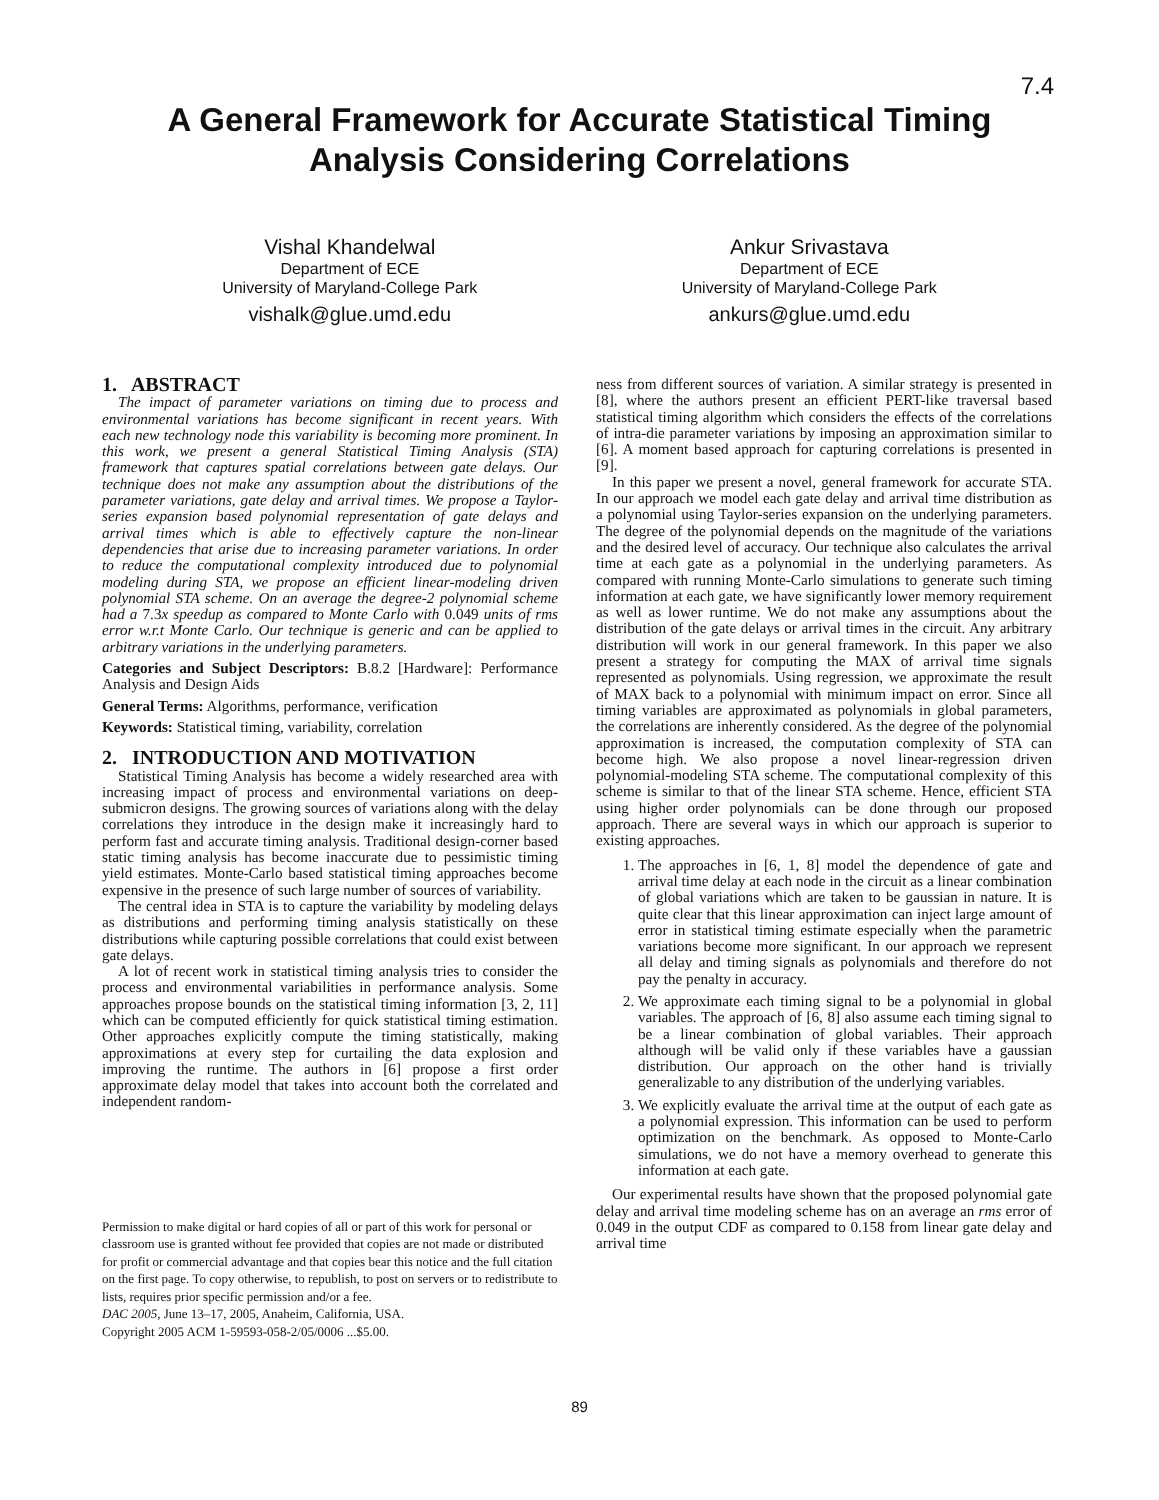7.4
A General Framework for Accurate Statistical Timing Analysis Considering Correlations
Vishal Khandelwal
Department of ECE
University of Maryland-College Park
vishalk@glue.umd.edu
Ankur Srivastava
Department of ECE
University of Maryland-College Park
ankurs@glue.umd.edu
1. ABSTRACT
The impact of parameter variations on timing due to process and environmental variations has become significant in recent years. With each new technology node this variability is becoming more prominent. In this work, we present a general Statistical Timing Analysis (STA) framework that captures spatial correlations between gate delays. Our technique does not make any assumption about the distributions of the parameter variations, gate delay and arrival times. We propose a Taylor-series expansion based polynomial representation of gate delays and arrival times which is able to effectively capture the non-linear dependencies that arise due to increasing parameter variations. In order to reduce the computational complexity introduced due to polynomial modeling during STA, we propose an efficient linear-modeling driven polynomial STA scheme. On an average the degree-2 polynomial scheme had a 7.3x speedup as compared to Monte Carlo with 0.049 units of rms error w.r.t Monte Carlo. Our technique is generic and can be applied to arbitrary variations in the underlying parameters.
Categories and Subject Descriptors: B.8.2 [Hardware]: Performance Analysis and Design Aids
General Terms: Algorithms, performance, verification
Keywords: Statistical timing, variability, correlation
2. INTRODUCTION AND MOTIVATION
Statistical Timing Analysis has become a widely researched area with increasing impact of process and environmental variations on deep-submicron designs. The growing sources of variations along with the delay correlations they introduce in the design make it increasingly hard to perform fast and accurate timing analysis. Traditional design-corner based static timing analysis has become inaccurate due to pessimistic timing yield estimates. Monte-Carlo based statistical timing approaches become expensive in the presence of such large number of sources of variability.
The central idea in STA is to capture the variability by modeling delays as distributions and performing timing analysis statistically on these distributions while capturing possible correlations that could exist between gate delays.
A lot of recent work in statistical timing analysis tries to consider the process and environmental variabilities in performance analysis. Some approaches propose bounds on the statistical timing information [3, 2, 11] which can be computed efficiently for quick statistical timing estimation. Other approaches explicitly compute the timing statistically, making approximations at every step for curtailing the data explosion and improving the runtime. The authors in [6] propose a first order approximate delay model that takes into account both the correlated and independent random-
Permission to make digital or hard copies of all or part of this work for personal or classroom use is granted without fee provided that copies are not made or distributed for profit or commercial advantage and that copies bear this notice and the full citation on the first page. To copy otherwise, to republish, to post on servers or to redistribute to lists, requires prior specific permission and/or a fee.
DAC 2005, June 13–17, 2005, Anaheim, California, USA.
Copyright 2005 ACM 1-59593-058-2/05/0006 ...$5.00.
ness from different sources of variation. A similar strategy is presented in [8], where the authors present an efficient PERT-like traversal based statistical timing algorithm which considers the effects of the correlations of intra-die parameter variations by imposing an approximation similar to [6]. A moment based approach for capturing correlations is presented in [9].
In this paper we present a novel, general framework for accurate STA. In our approach we model each gate delay and arrival time distribution as a polynomial using Taylor-series expansion on the underlying parameters. The degree of the polynomial depends on the magnitude of the variations and the desired level of accuracy. Our technique also calculates the arrival time at each gate as a polynomial in the underlying parameters. As compared with running Monte-Carlo simulations to generate such timing information at each gate, we have significantly lower memory requirement as well as lower runtime. We do not make any assumptions about the distribution of the gate delays or arrival times in the circuit. Any arbitrary distribution will work in our general framework. In this paper we also present a strategy for computing the MAX of arrival time signals represented as polynomials. Using regression, we approximate the result of MAX back to a polynomial with minimum impact on error. Since all timing variables are approximated as polynomials in global parameters, the correlations are inherently considered. As the degree of the polynomial approximation is increased, the computation complexity of STA can become high. We also propose a novel linear-regression driven polynomial-modeling STA scheme. The computational complexity of this scheme is similar to that of the linear STA scheme. Hence, efficient STA using higher order polynomials can be done through our proposed approach. There are several ways in which our approach is superior to existing approaches.
1. The approaches in [6, 1, 8] model the dependence of gate and arrival time delay at each node in the circuit as a linear combination of global variations which are taken to be gaussian in nature. It is quite clear that this linear approximation can inject large amount of error in statistical timing estimate especially when the parametric variations become more significant. In our approach we represent all delay and timing signals as polynomials and therefore do not pay the penalty in accuracy.
2. We approximate each timing signal to be a polynomial in global variables. The approach of [6, 8] also assume each timing signal to be a linear combination of global variables. Their approach although will be valid only if these variables have a gaussian distribution. Our approach on the other hand is trivially generalizable to any distribution of the underlying variables.
3. We explicitly evaluate the arrival time at the output of each gate as a polynomial expression. This information can be used to perform optimization on the benchmark. As opposed to Monte-Carlo simulations, we do not have a memory overhead to generate this information at each gate.
Our experimental results have shown that the proposed polynomial gate delay and arrival time modeling scheme has on an average an rms error of 0.049 in the output CDF as compared to 0.158 from linear gate delay and arrival time
89